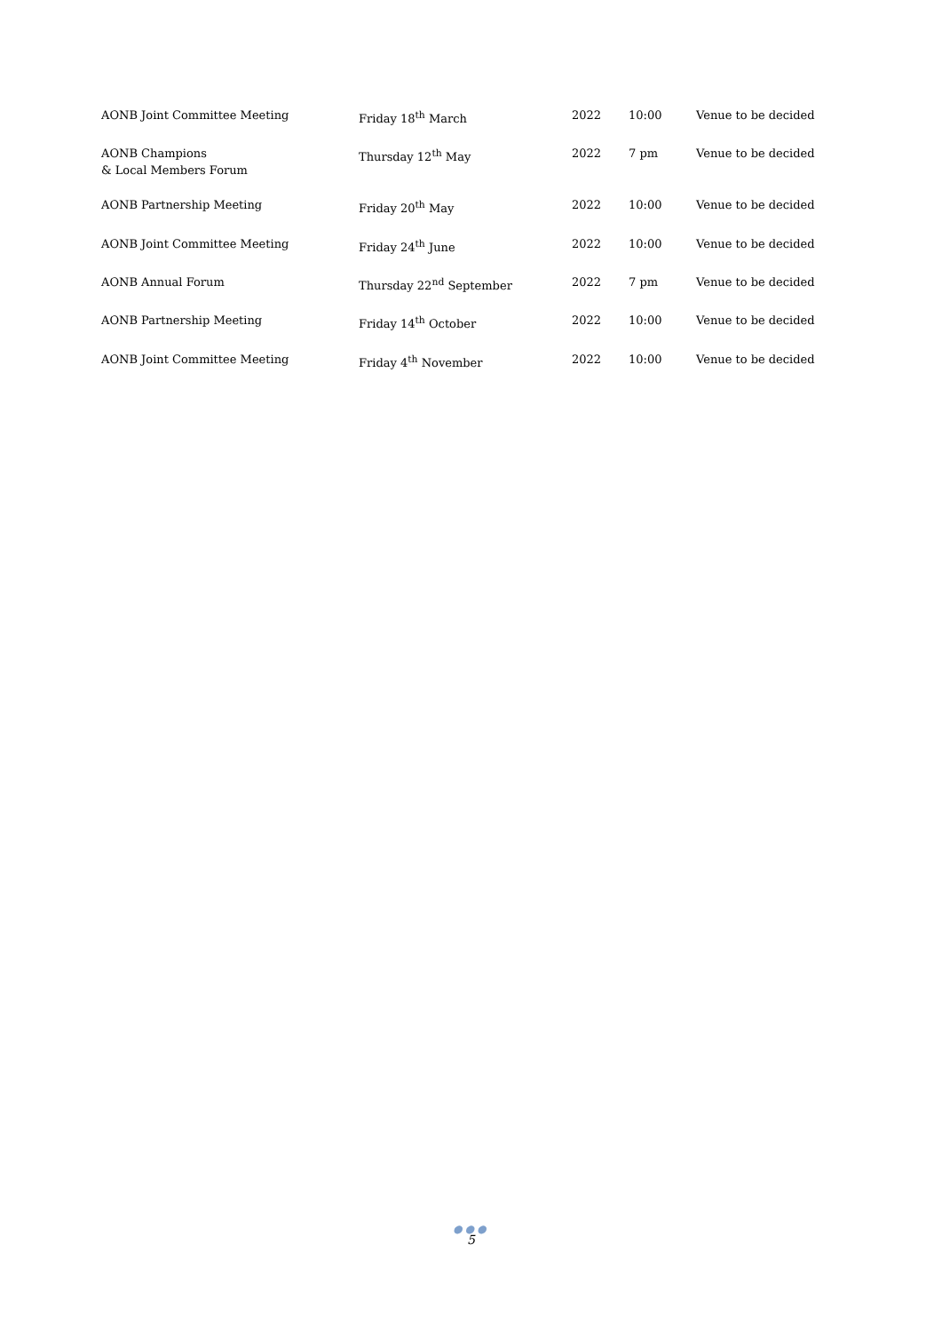| AONB Joint Committee Meeting | Friday 18<sup>th</sup> March | 2022 | 10:00 | Venue to be decided |
| AONB Champions & Local Members Forum | Thursday 12<sup>th</sup> May | 2022 | 7 pm | Venue to be decided |
| AONB Partnership Meeting | Friday 20<sup>th</sup> May | 2022 | 10:00 | Venue to be decided |
| AONB Joint Committee Meeting | Friday 24<sup>th</sup> June | 2022 | 10:00 | Venue to be decided |
| AONB Annual Forum | Thursday 22<sup>nd</sup> September | 2022 | 7 pm | Venue to be decided |
| AONB Partnership Meeting | Friday 14<sup>th</sup> October | 2022 | 10:00 | Venue to be decided |
| AONB Joint Committee Meeting | Friday 4<sup>th</sup> November | 2022 | 10:00 | Venue to be decided |
●●●
5